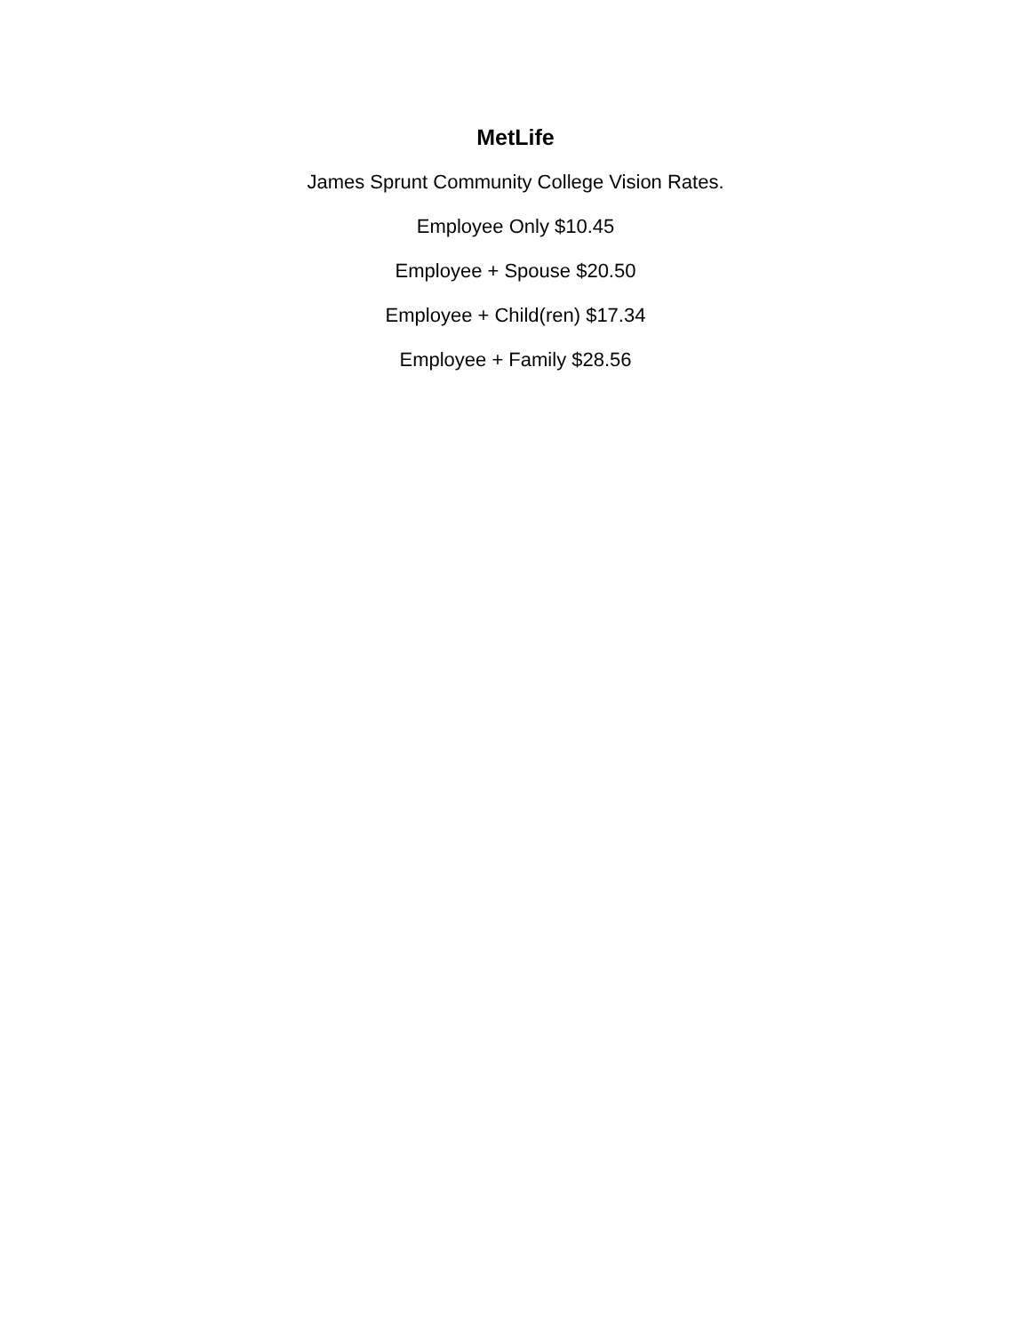MetLife
James Sprunt Community College Vision Rates.
Employee Only $10.45
Employee + Spouse $20.50
Employee + Child(ren) $17.34
Employee + Family $28.56